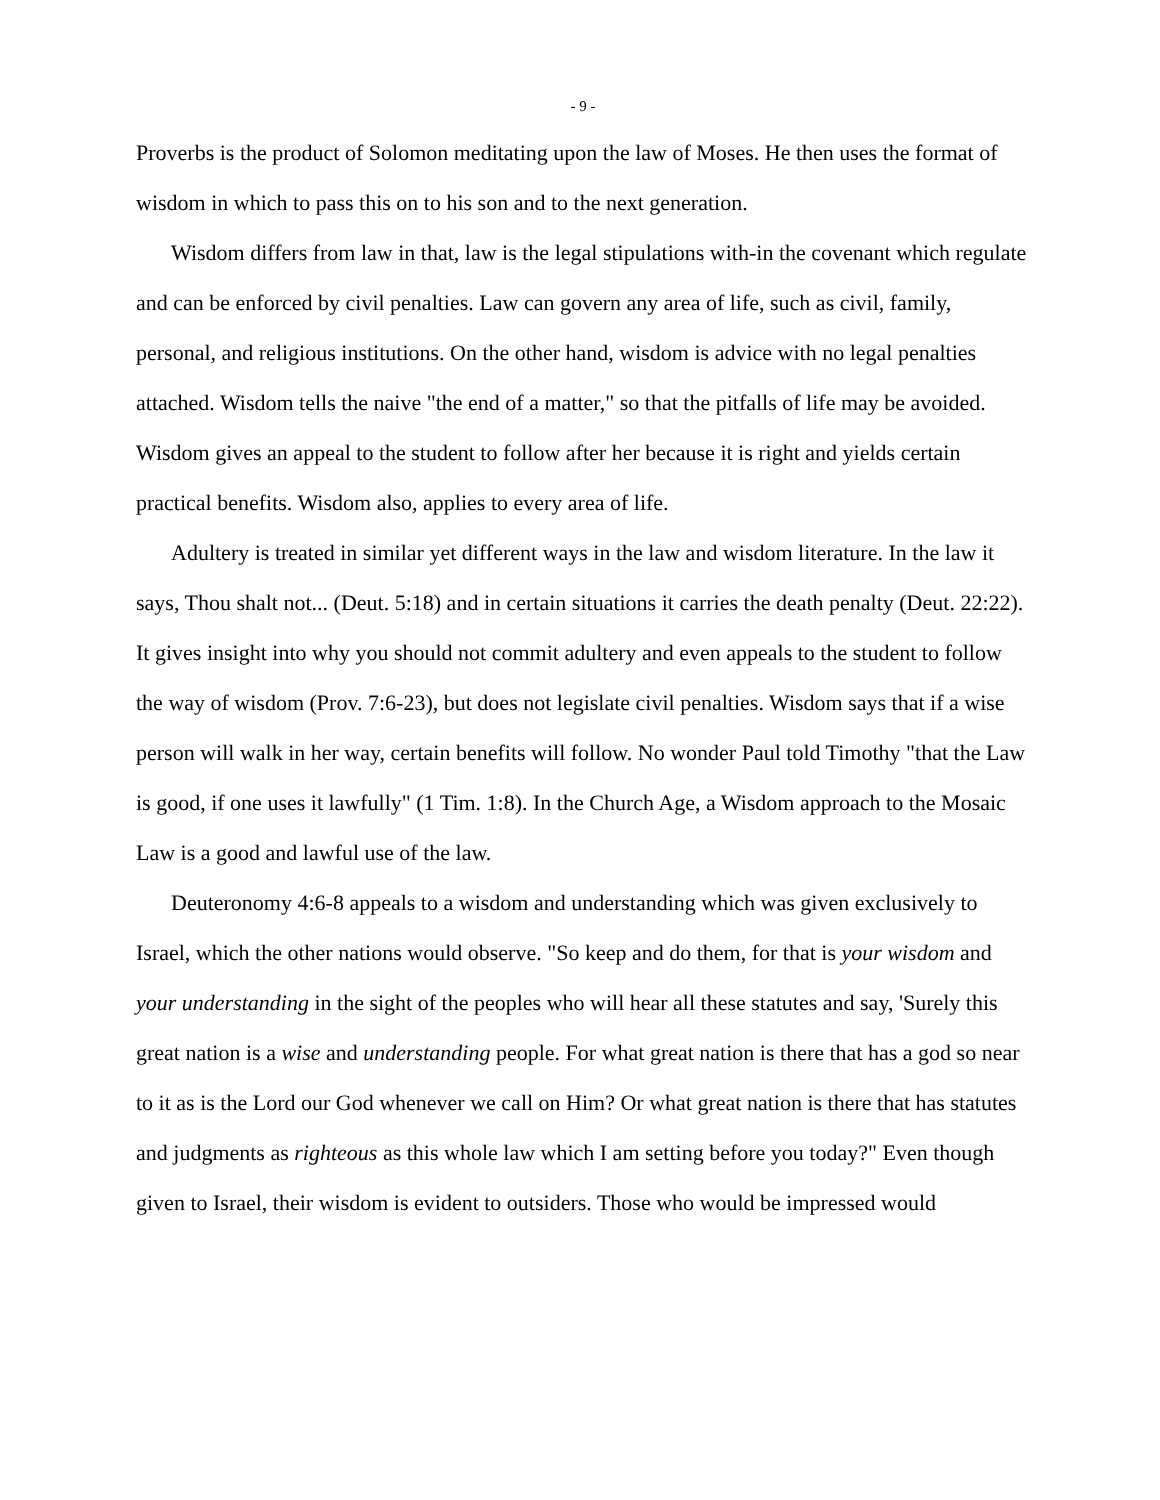- 9 -
Proverbs is the product of Solomon meditating upon the law of Moses. He then uses the format of wisdom in which to pass this on to his son and to the next generation.
Wisdom differs from law in that, law is the legal stipulations with-in the covenant which regulate and can be enforced by civil penalties. Law can govern any area of life, such as civil, family, personal, and religious institutions. On the other hand, wisdom is advice with no legal penalties attached. Wisdom tells the naive "the end of a matter," so that the pitfalls of life may be avoided. Wisdom gives an appeal to the student to follow after her because it is right and yields certain practical benefits. Wisdom also, applies to every area of life.
Adultery is treated in similar yet different ways in the law and wisdom literature. In the law it says, Thou shalt not... (Deut. 5:18) and in certain situations it carries the death penalty (Deut. 22:22). It gives insight into why you should not commit adultery and even appeals to the student to follow the way of wisdom (Prov. 7:6-23), but does not legislate civil penalties. Wisdom says that if a wise person will walk in her way, certain benefits will follow. No wonder Paul told Timothy "that the Law is good, if one uses it lawfully" (1 Tim. 1:8). In the Church Age, a Wisdom approach to the Mosaic Law is a good and lawful use of the law.
Deuteronomy 4:6-8 appeals to a wisdom and understanding which was given exclusively to Israel, which the other nations would observe. "So keep and do them, for that is your wisdom and your understanding in the sight of the peoples who will hear all these statutes and say, 'Surely this great nation is a wise and understanding people. For what great nation is there that has a god so near to it as is the Lord our God whenever we call on Him? Or what great nation is there that has statutes and judgments as righteous as this whole law which I am setting before you today?" Even though given to Israel, their wisdom is evident to outsiders. Those who would be impressed would